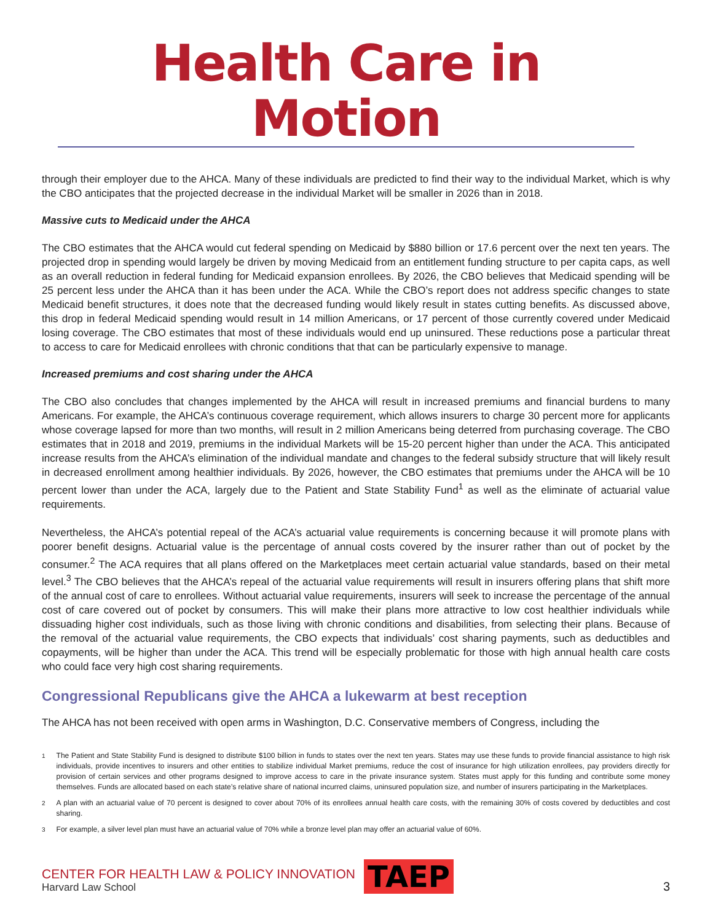Health Care in Motion
through their employer due to the AHCA. Many of these individuals are predicted to find their way to the individual Market, which is why the CBO anticipates that the projected decrease in the individual Market will be smaller in 2026 than in 2018.
Massive cuts to Medicaid under the AHCA
The CBO estimates that the AHCA would cut federal spending on Medicaid by $880 billion or 17.6 percent over the next ten years. The projected drop in spending would largely be driven by moving Medicaid from an entitlement funding structure to per capita caps, as well as an overall reduction in federal funding for Medicaid expansion enrollees. By 2026, the CBO believes that Medicaid spending will be 25 percent less under the AHCA than it has been under the ACA. While the CBO’s report does not address specific changes to state Medicaid benefit structures, it does note that the decreased funding would likely result in states cutting benefits. As discussed above, this drop in federal Medicaid spending would result in 14 million Americans, or 17 percent of those currently covered under Medicaid losing coverage. The CBO estimates that most of these individuals would end up uninsured. These reductions pose a particular threat to access to care for Medicaid enrollees with chronic conditions that that can be particularly expensive to manage.
Increased premiums and cost sharing under the AHCA
The CBO also concludes that changes implemented by the AHCA will result in increased premiums and financial burdens to many Americans. For example, the AHCA’s continuous coverage requirement, which allows insurers to charge 30 percent more for applicants whose coverage lapsed for more than two months, will result in 2 million Americans being deterred from purchasing coverage. The CBO estimates that in 2018 and 2019, premiums in the individual Markets will be 15-20 percent higher than under the ACA. This anticipated increase results from the AHCA’s elimination of the individual mandate and changes to the federal subsidy structure that will likely result in decreased enrollment among healthier individuals. By 2026, however, the CBO estimates that premiums under the AHCA will be 10 percent lower than under the ACA, largely due to the Patient and State Stability Fund<sup>1</sup> as well as the eliminate of actuarial value requirements.
Nevertheless, the AHCA’s potential repeal of the ACA’s actuarial value requirements is concerning because it will promote plans with poorer benefit designs. Actuarial value is the percentage of annual costs covered by the insurer rather than out of pocket by the consumer.<sup>2</sup> The ACA requires that all plans offered on the Marketplaces meet certain actuarial value standards, based on their metal level.<sup>3</sup> The CBO believes that the AHCA’s repeal of the actuarial value requirements will result in insurers offering plans that shift more of the annual cost of care to enrollees. Without actuarial value requirements, insurers will seek to increase the percentage of the annual cost of care covered out of pocket by consumers. This will make their plans more attractive to low cost healthier individuals while dissuading higher cost individuals, such as those living with chronic conditions and disabilities, from selecting their plans. Because of the removal of the actuarial value requirements, the CBO expects that individuals’ cost sharing payments, such as deductibles and copayments, will be higher than under the ACA. This trend will be especially problematic for those with high annual health care costs who could face very high cost sharing requirements.
Congressional Republicans give the AHCA a lukewarm at best reception
The AHCA has not been received with open arms in Washington, D.C. Conservative members of Congress, including the
<sup>1</sup> The Patient and State Stability Fund is designed to distribute $100 billion in funds to states over the next ten years. States may use these funds to provide financial assistance to high risk individuals, provide incentives to insurers and other entities to stabilize individual Market premiums, reduce the cost of insurance for high utilization enrollees, pay providers directly for provision of certain services and other programs designed to improve access to care in the private insurance system. States must apply for this funding and contribute some money themselves. Funds are allocated based on each state’s relative share of national incurred claims, uninsured population size, and number of insurers participating in the Marketplaces.
<sup>2</sup> A plan with an actuarial value of 70 percent is designed to cover about 70% of its enrollees annual health care costs, with the remaining 30% of costs covered by deductibles and cost sharing.
<sup>3</sup> For example, a silver level plan must have an actuarial value of 70% while a bronze level plan may offer an actuarial value of 60%.
CENTER FOR HEALTH LAW & POLICY INNOVATION
Harvard Law School
TAEP
3